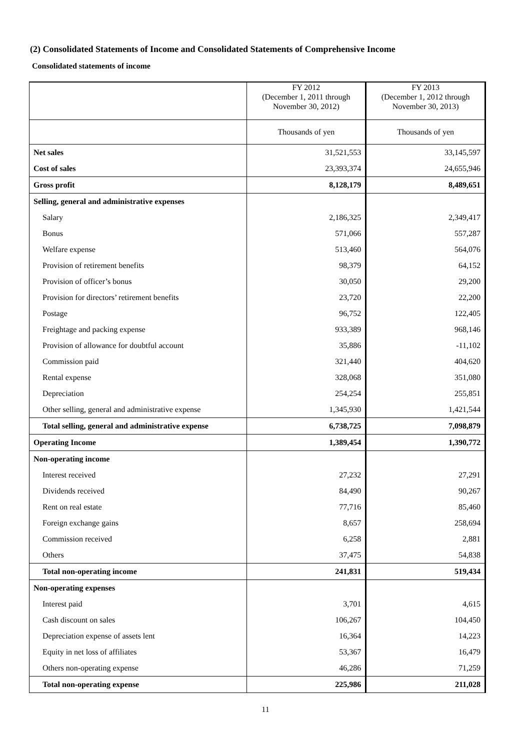(2) Consolidated Statements of Income and Consolidated Statements of Comprehensive Income
Consolidated statements of income
| | FY 2012 (December 1, 2011 through November 30, 2012) | FY 2013 (December 1, 2012 through November 30, 2013) |
| --- | --- | --- |
| | Thousands of yen | Thousands of yen |
| Net sales | 31,521,553 | 33,145,597 |
| Cost of sales | 23,393,374 | 24,655,946 |
| Gross profit | 8,128,179 | 8,489,651 |
| Selling, general and administrative expenses | | |
| Salary | 2,186,325 | 2,349,417 |
| Bonus | 571,066 | 557,287 |
| Welfare expense | 513,460 | 564,076 |
| Provision of retirement benefits | 98,379 | 64,152 |
| Provision of officer’s bonus | 30,050 | 29,200 |
| Provision for directors’ retirement benefits | 23,720 | 22,200 |
| Postage | 96,752 | 122,405 |
| Freightage and packing expense | 933,389 | 968,146 |
| Provision of allowance for doubtful account | 35,886 | -11,102 |
| Commission paid | 321,440 | 404,620 |
| Rental expense | 328,068 | 351,080 |
| Depreciation | 254,254 | 255,851 |
| Other selling, general and administrative expense | 1,345,930 | 1,421,544 |
| Total selling, general and administrative expense | 6,738,725 | 7,098,879 |
| Operating Income | 1,389,454 | 1,390,772 |
| Non-operating income | | |
| Interest received | 27,232 | 27,291 |
| Dividends received | 84,490 | 90,267 |
| Rent on real estate | 77,716 | 85,460 |
| Foreign exchange gains | 8,657 | 258,694 |
| Commission received | 6,258 | 2,881 |
| Others | 37,475 | 54,838 |
| Total non-operating income | 241,831 | 519,434 |
| Non-operating expenses | | |
| Interest paid | 3,701 | 4,615 |
| Cash discount on sales | 106,267 | 104,450 |
| Depreciation expense of assets lent | 16,364 | 14,223 |
| Equity in net loss of affiliates | 53,367 | 16,479 |
| Others non-operating expense | 46,286 | 71,259 |
| Total non-operating expense | 225,986 | 211,028 |
11